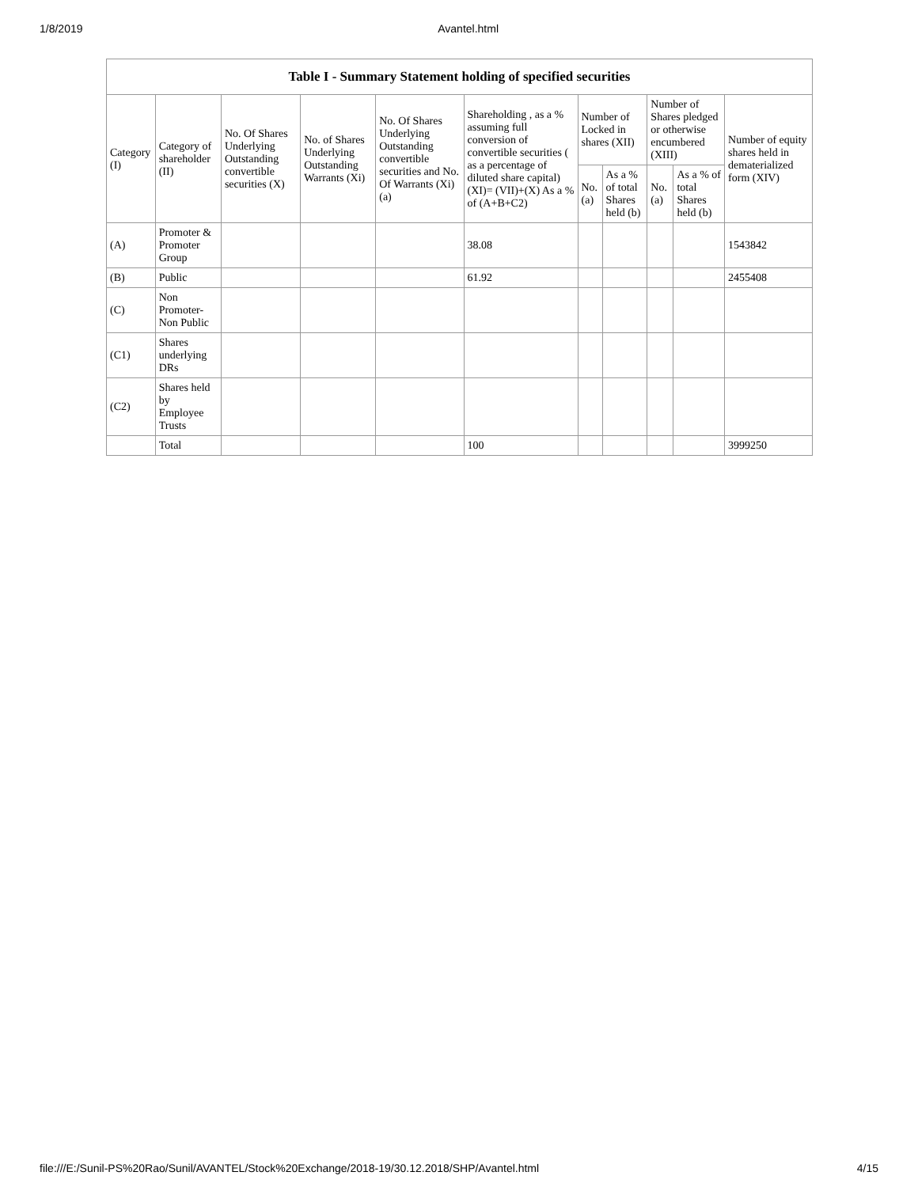1/8/2019 Avantel.html
| Table I - Summary Statement holding of specified securities | | | | | | | | | | |
| --- | --- | --- | --- | --- | --- | --- | --- | --- | --- | --- |
| Category (I) | Category of shareholder (II) | No. Of Shares Underlying Outstanding convertible securities (X) | No. of Shares Underlying Outstanding Warrants (Xi) | No. Of Shares Underlying Outstanding convertible securities and No. Of Warrants (Xi) (a) | Shareholding , as a % assuming full conversion of convertible securities ( as a percentage of diluted share capital) (XI)= (VII)+(X) As a % of (A+B+C2) | Number of Locked in shares (XII) | | Number of Shares pledged or otherwise encumbered (XIII) | | Number of equity shares held in dematerialized form (XIV) |
| | | | | | | No. (a) | As a % of total Shares held (b) | No. (a) | As a % of total Shares held (b) | |
| (A) | Promoter & Promoter Group | | | | 38.08 | | | | | 1543842 |
| (B) | Public | | | | 61.92 | | | | | 2455408 |
| (C) | Non Promoter- Non Public | | | | | | | | | |
| (C1) | Shares underlying DRs | | | | | | | | | |
| (C2) | Shares held by Employee Trusts | | | | | | | | | |
| | Total | | | | 100 | | | | | 3999250 |
file:///E:/Sunil-PS%20Rao/Sunil/AVANTEL/Stock%20Exchange/2018-19/30.12.2018/SHP/Avantel.html 4/15